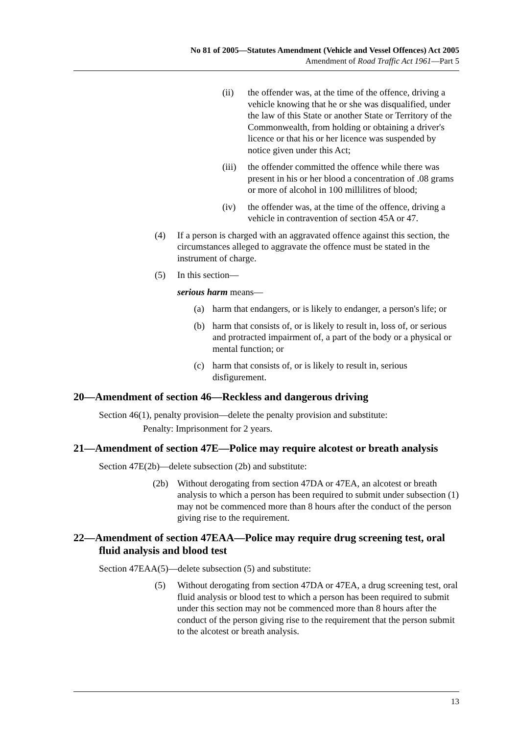No 81 of 2005—Statutes Amendment (Vehicle and Vessel Offences) Act 2005
Amendment of Road Traffic Act 1961—Part 5
(ii) the offender was, at the time of the offence, driving a vehicle knowing that he or she was disqualified, under the law of this State or another State or Territory of the Commonwealth, from holding or obtaining a driver's licence or that his or her licence was suspended by notice given under this Act;
(iii) the offender committed the offence while there was present in his or her blood a concentration of .08 grams or more of alcohol in 100 millilitres of blood;
(iv) the offender was, at the time of the offence, driving a vehicle in contravention of section 45A or 47.
(4) If a person is charged with an aggravated offence against this section, the circumstances alleged to aggravate the offence must be stated in the instrument of charge.
(5) In this section—
serious harm means—
(a) harm that endangers, or is likely to endanger, a person's life; or
(b) harm that consists of, or is likely to result in, loss of, or serious and protracted impairment of, a part of the body or a physical or mental function; or
(c) harm that consists of, or is likely to result in, serious disfigurement.
20—Amendment of section 46—Reckless and dangerous driving
Section 46(1), penalty provision—delete the penalty provision and substitute:
Penalty: Imprisonment for 2 years.
21—Amendment of section 47E—Police may require alcotest or breath analysis
Section 47E(2b)—delete subsection (2b) and substitute:
(2b) Without derogating from section 47DA or 47EA, an alcotest or breath analysis to which a person has been required to submit under subsection (1) may not be commenced more than 8 hours after the conduct of the person giving rise to the requirement.
22—Amendment of section 47EAA—Police may require drug screening test, oral fluid analysis and blood test
Section 47EAA(5)—delete subsection (5) and substitute:
(5) Without derogating from section 47DA or 47EA, a drug screening test, oral fluid analysis or blood test to which a person has been required to submit under this section may not be commenced more than 8 hours after the conduct of the person giving rise to the requirement that the person submit to the alcotest or breath analysis.
13